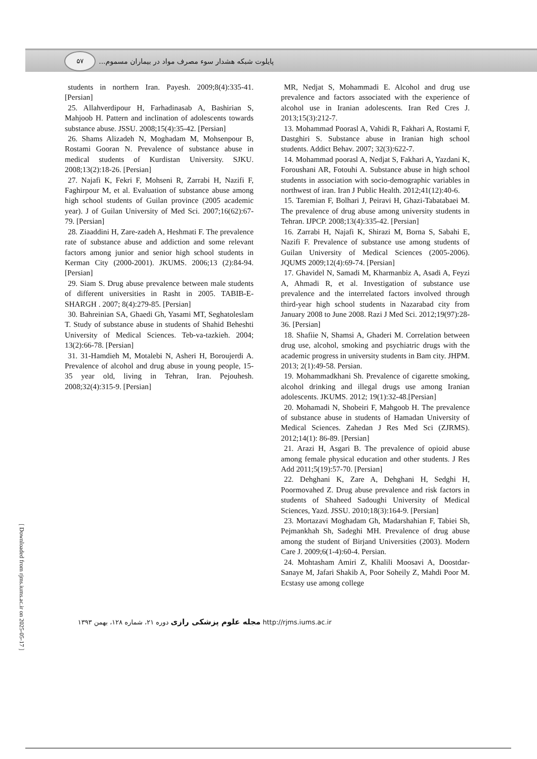پایلوت شبکه هشدار سوء مصرف مواد در بیماران مسموم... ۵۷
MR, Nedjat S, Mohammadi E. Alcohol and drug use prevalence and factors associated with the experience of alcohol use in Iranian adolescents. Iran Red Cres J. 2013;15(3):212-7.
13. Mohammad Poorasl A, Vahidi R, Fakhari A, Rostami F, Dastghiri S. Substance abuse in Iranian high school students. Addict Behav. 2007; 32(3):622-7.
14. Mohammad poorasl A, Nedjat S, Fakhari A, Yazdani K, Foroushani AR, Fotouhi A. Substance abuse in high school students in association with socio-demographic variables in northwest of iran. Iran J Public Health. 2012;41(12):40-6.
15. Taremian F, Bolhari J, Peiravi H, Ghazi-Tabatabaei M. The prevalence of drug abuse among university students in Tehran. IJPCP. 2008;13(4):335-42. [Persian]
16. Zarrabi H, Najafi K, Shirazi M, Borna S, Sabahi E, Nazifi F. Prevalence of substance use among students of Guilan University of Medical Sciences (2005-2006). JQUMS 2009;12(4):69-74. [Persian]
17. Ghavidel N, Samadi M, Kharmanbiz A, Asadi A, Feyzi A, Ahmadi R, et al. Investigation of substance use prevalence and the interrelated factors involved through third-year high school students in Nazarabad city from January 2008 to June 2008. Razi J Med Sci. 2012;19(97):28-36. [Persian]
18. Shafiie N, Shamsi A, Ghaderi M. Correlation between drug use, alcohol, smoking and psychiatric drugs with the academic progress in university students in Bam city. JHPM. 2013; 2(1):49-58. Persian.
19. Mohammadkhani Sh. Prevalence of cigarette smoking, alcohol drinking and illegal drugs use among Iranian adolescents. JKUMS. 2012; 19(1):32-48.[Persian]
20. Mohamadi N, Shobeiri F, Mahgoob H. The prevalence of substance abuse in students of Hamadan University of Medical Sciences. Zahedan J Res Med Sci (ZJRMS). 2012;14(1): 86-89. [Persian]
21. Arazi H, Asgari B. The prevalence of opioid abuse among female physical education and other students. J Res Add 2011;5(19):57-70. [Persian]
22. Dehghani K, Zare A, Dehghani H, Sedghi H, Poormovahed Z. Drug abuse prevalence and risk factors in students of Shaheed Sadoughi University of Medical Sciences, Yazd. JSSU. 2010;18(3):164-9. [Persian]
23. Mortazavi Moghadam Gh, Madarshahian F, Tabiei Sh, Pejmankhah Sh, Sadeghi MH. Prevalence of drug abuse among the student of Birjand Universities (2003). Modern Care J. 2009;6(1-4):60-4. Persian.
24. Mohtasham Amiri Z, Khalili Moosavi A, Doostdar- Sanaye M, Jafari Shakib A, Poor Soheily Z, Mahdi Poor M. Ecstasy use among college
students in northern Iran. Payesh. 2009;8(4):335-41. [Persian]
25. Allahverdipour H, Farhadinasab A, Bashirian S, Mahjoob H. Pattern and inclination of adolescents towards substance abuse. JSSU. 2008;15(4):35-42. [Persian]
26. Shams Alizadeh N, Moghadam M, Mohsenpour B, Rostami Gooran N. Prevalence of substance abuse in medical students of Kurdistan University. SJKU. 2008;13(2):18-26. [Persian]
27. Najafi K, Fekri F, Mohseni R, Zarrabi H, Nazifi F, Faghirpour M, et al. Evaluation of substance abuse among high school students of Guilan province (2005 academic year). J of Guilan University of Med Sci. 2007;16(62):67-79. [Persian]
28. Ziaaddini H, Zare-zadeh A, Heshmati F. The prevalence rate of substance abuse and addiction and some relevant factors among junior and senior high school students in Kerman City (2000-2001). JKUMS. 2006;13 (2):84-94. [Persian]
29. Siam S. Drug abuse prevalence between male students of different universities in Rasht in 2005. TABIB-E-SHARGH . 2007; 8(4):279-85. [Persian]
30. Bahreinian SA, Ghaedi Gh, Yasami MT, Seghatoleslam T. Study of substance abuse in students of Shahid Beheshti University of Medical Sciences. Teb-va-tazkieh. 2004; 13(2):66-78. [Persian]
31. 31-Hamdieh M, Motalebi N, Asheri H, Boroujerdi A. Prevalence of alcohol and drug abuse in young people, 15-35 year old, living in Tehran, Iran. Pejouhesh. 2008;32(4):315-9. [Persian]
http://rjms.iums.ac.ir مجله علوم پزشکی رازی دوره ۲۱، شماره ۱۲۸، بهمن ۱۳۹۳
[ Downloaded from rjms.iums.ac.ir on 2025-05-17 ]